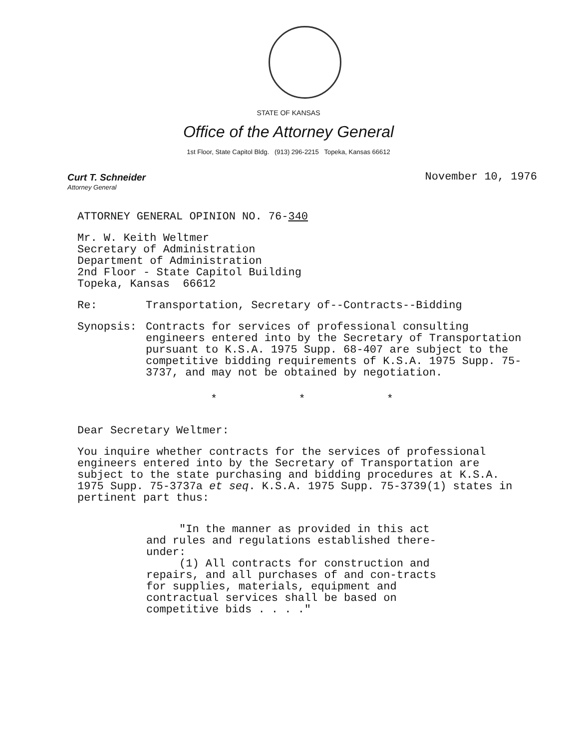STATE OF KANSAS
Office of the Attorney General
1st Floor, State Capitol Bldg. (913) 296-2215 Topeka, Kansas 66612
Curt T. Schneider
Attorney General
November 10, 1976
ATTORNEY GENERAL OPINION NO. 76-340
Mr. W. Keith Weltmer
Secretary of Administration
Department of Administration
2nd Floor - State Capitol Building
Topeka, Kansas 66612
Re: Transportation, Secretary of--Contracts--Bidding
Synopsis: Contracts for services of professional consulting engineers entered into by the Secretary of Transportation pursuant to K.S.A. 1975 Supp. 68-407 are subject to the competitive bidding requirements of K.S.A. 1975 Supp. 75-3737, and may not be obtained by negotiation.
* * *
Dear Secretary Weltmer:
You inquire whether contracts for the services of professional engineers entered into by the Secretary of Transportation are subject to the state purchasing and bidding procedures at K.S.A. 1975 Supp. 75-3737a et seq. K.S.A. 1975 Supp. 75-3739(1) states in pertinent part thus:
"In the manner as provided in this act and rules and regulations established there-under:
(1) All contracts for construction and repairs, and all purchases of and con-tracts for supplies, materials, equipment and contractual services shall be based on competitive bids . . . ."